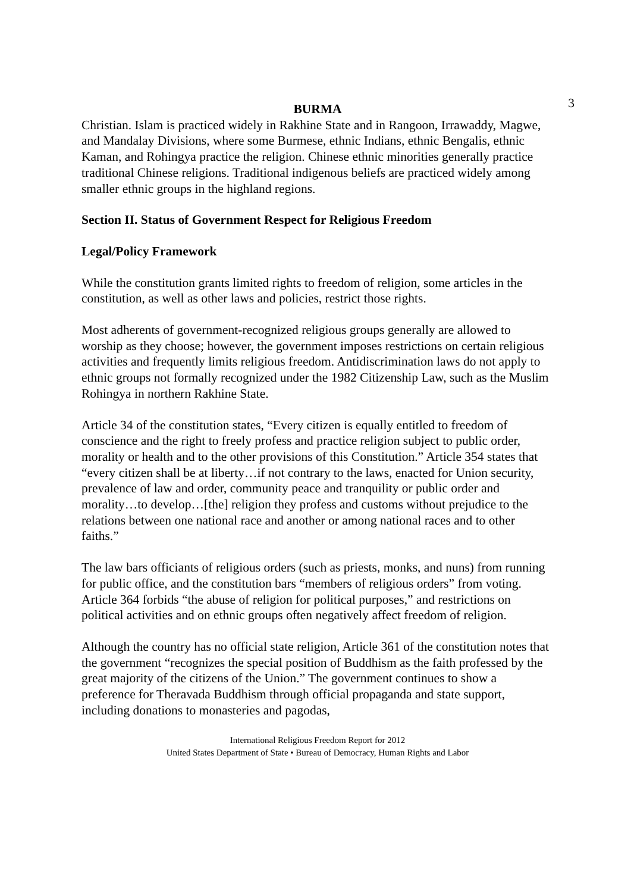3
BURMA
Christian. Islam is practiced widely in Rakhine State and in Rangoon, Irrawaddy, Magwe, and Mandalay Divisions, where some Burmese, ethnic Indians, ethnic Bengalis, ethnic Kaman, and Rohingya practice the religion. Chinese ethnic minorities generally practice traditional Chinese religions. Traditional indigenous beliefs are practiced widely among smaller ethnic groups in the highland regions.
Section II. Status of Government Respect for Religious Freedom
Legal/Policy Framework
While the constitution grants limited rights to freedom of religion, some articles in the constitution, as well as other laws and policies, restrict those rights.
Most adherents of government-recognized religious groups generally are allowed to worship as they choose; however, the government imposes restrictions on certain religious activities and frequently limits religious freedom. Antidiscrimination laws do not apply to ethnic groups not formally recognized under the 1982 Citizenship Law, such as the Muslim Rohingya in northern Rakhine State.
Article 34 of the constitution states, “Every citizen is equally entitled to freedom of conscience and the right to freely profess and practice religion subject to public order, morality or health and to the other provisions of this Constitution.” Article 354 states that “every citizen shall be at liberty…if not contrary to the laws, enacted for Union security, prevalence of law and order, community peace and tranquility or public order and morality…to develop…[the] religion they profess and customs without prejudice to the relations between one national race and another or among national races and to other faiths.”
The law bars officiants of religious orders (such as priests, monks, and nuns) from running for public office, and the constitution bars “members of religious orders” from voting. Article 364 forbids “the abuse of religion for political purposes,” and restrictions on political activities and on ethnic groups often negatively affect freedom of religion.
Although the country has no official state religion, Article 361 of the constitution notes that the government “recognizes the special position of Buddhism as the faith professed by the great majority of the citizens of the Union.” The government continues to show a preference for Theravada Buddhism through official propaganda and state support, including donations to monasteries and pagodas,
International Religious Freedom Report for 2012
United States Department of State • Bureau of Democracy, Human Rights and Labor